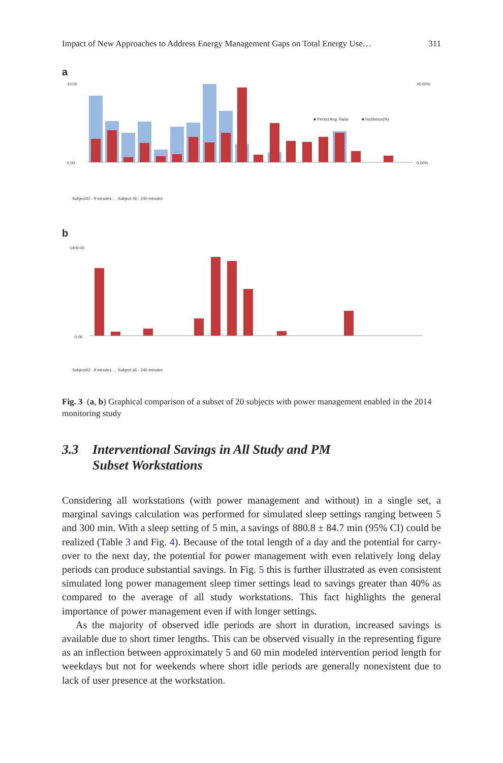Impact of New Approaches to Address Energy Management Gaps on Total Energy Use… 311
a
10.00
0.00
45.00%
0.00%
■ Period Avg. Ratio
■ Incidence(%)
Subject42 - 9 minutes … Subject 46 - 240 minutes
b
1400.00
0.00
Subject42 - 9 minutes … Subject 46 - 240 minutes
Fig. 3 (a, b) Graphical comparison of a subset of 20 subjects with power management enabled in the 2014 monitoring study
3.3 Interventional Savings in All Study and PM
Subset Workstations
Considering all workstations (with power management and without) in a single set, a marginal savings calculation was performed for simulated sleep settings ranging between 5 and 300 min. With a sleep setting of 5 min, a savings of 880.8 ± 84.7 min (95% CI) could be realized (Table 3 and Fig. 4). Because of the total length of a day and the potential for carry-over to the next day, the potential for power management with even relatively long delay periods can produce substantial savings. In Fig. 5 this is further illustrated as even consistent simulated long power management sleep timer settings lead to savings greater than 40% as compared to the average of all study workstations. This fact highlights the general importance of power management even if with longer settings.
As the majority of observed idle periods are short in duration, increased savings is available due to short timer lengths. This can be observed visually in the representing figure as an inflection between approximately 5 and 60 min modeled intervention period length for weekdays but not for weekends where short idle periods are generally nonexistent due to lack of user presence at the workstation.